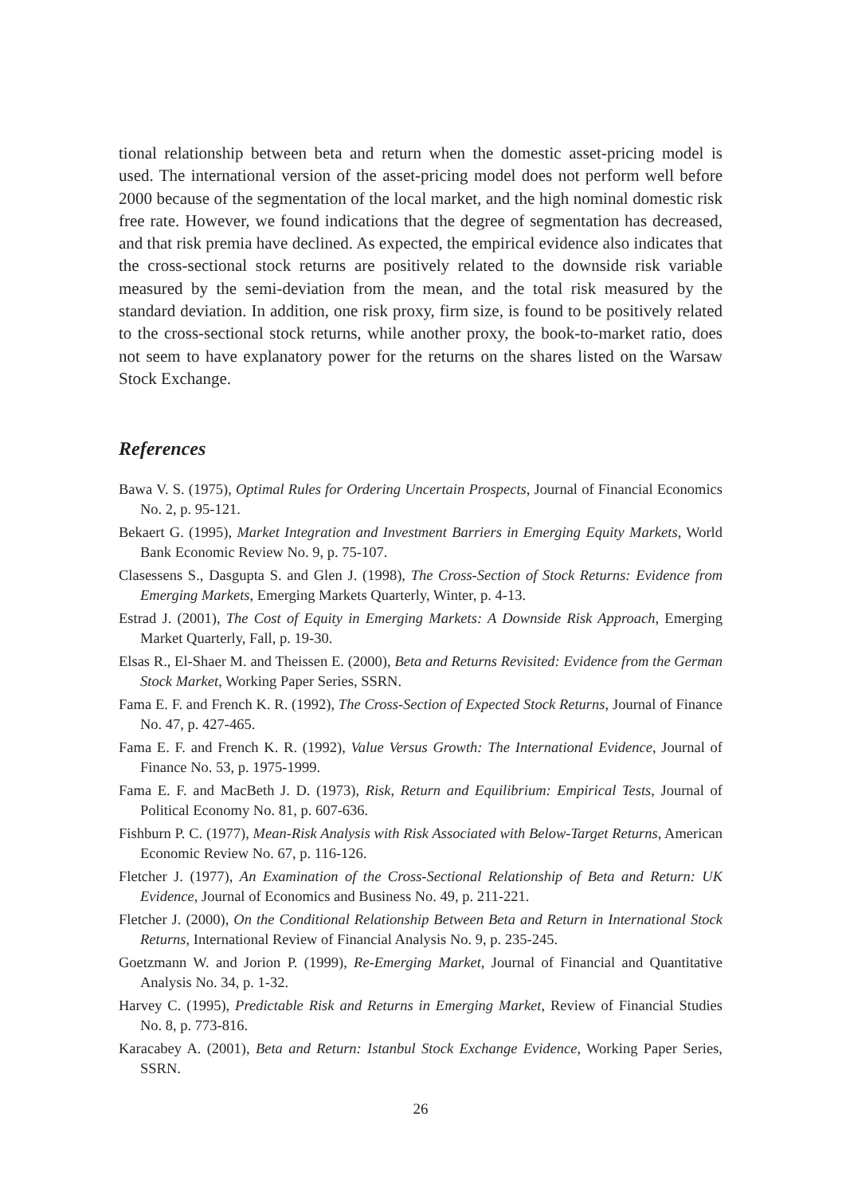tional relationship between beta and return when the domestic asset-pricing model is used. The international version of the asset-pricing model does not perform well before 2000 because of the segmentation of the local market, and the high nominal domestic risk free rate. However, we found indications that the degree of segmentation has decreased, and that risk premia have declined. As expected, the empirical evidence also indicates that the cross-sectional stock returns are positively related to the downside risk variable measured by the semi-deviation from the mean, and the total risk measured by the standard deviation. In addition, one risk proxy, firm size, is found to be positively related to the cross-sectional stock returns, while another proxy, the book-to-market ratio, does not seem to have explanatory power for the returns on the shares listed on the Warsaw Stock Exchange.
References
Bawa V. S. (1975), Optimal Rules for Ordering Uncertain Prospects, Journal of Financial Economics No. 2, p. 95-121.
Bekaert G. (1995), Market Integration and Investment Barriers in Emerging Equity Markets, World Bank Economic Review No. 9, p. 75-107.
Clasessens S., Dasgupta S. and Glen J. (1998), The Cross-Section of Stock Returns: Evidence from Emerging Markets, Emerging Markets Quarterly, Winter, p. 4-13.
Estrad J. (2001), The Cost of Equity in Emerging Markets: A Downside Risk Approach, Emerging Market Quarterly, Fall, p. 19-30.
Elsas R., El-Shaer M. and Theissen E. (2000), Beta and Returns Revisited: Evidence from the German Stock Market, Working Paper Series, SSRN.
Fama E. F. and French K. R. (1992), The Cross-Section of Expected Stock Returns, Journal of Finance No. 47, p. 427-465.
Fama E. F. and French K. R. (1992), Value Versus Growth: The International Evidence, Journal of Finance No. 53, p. 1975-1999.
Fama E. F. and MacBeth J. D. (1973), Risk, Return and Equilibrium: Empirical Tests, Journal of Political Economy No. 81, p. 607-636.
Fishburn P. C. (1977), Mean-Risk Analysis with Risk Associated with Below-Target Returns, American Economic Review No. 67, p. 116-126.
Fletcher J. (1977), An Examination of the Cross-Sectional Relationship of Beta and Return: UK Evidence, Journal of Economics and Business No. 49, p. 211-221.
Fletcher J. (2000), On the Conditional Relationship Between Beta and Return in International Stock Returns, International Review of Financial Analysis No. 9, p. 235-245.
Goetzmann W. and Jorion P. (1999), Re-Emerging Market, Journal of Financial and Quantitative Analysis No. 34, p. 1-32.
Harvey C. (1995), Predictable Risk and Returns in Emerging Market, Review of Financial Studies No. 8, p. 773-816.
Karacabey A. (2001), Beta and Return: Istanbul Stock Exchange Evidence, Working Paper Series, SSRN.
26